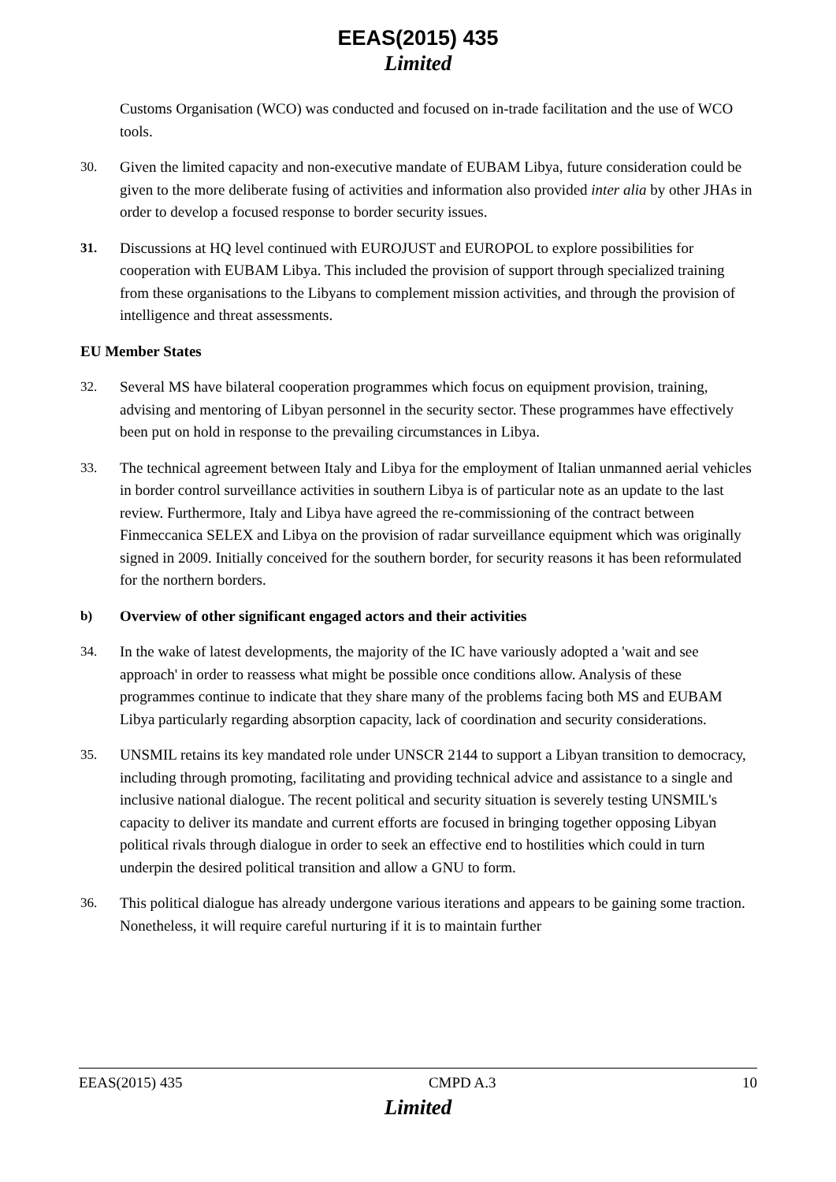EEAS(2015) 435
Limited
Customs Organisation (WCO) was conducted and focused on in-trade facilitation and the use of WCO tools.
30. Given the limited capacity and non-executive mandate of EUBAM Libya, future consideration could be given to the more deliberate fusing of activities and information also provided inter alia by other JHAs in order to develop a focused response to border security issues.
31. Discussions at HQ level continued with EUROJUST and EUROPOL to explore possibilities for cooperation with EUBAM Libya. This included the provision of support through specialized training from these organisations to the Libyans to complement mission activities, and through the provision of intelligence and threat assessments.
EU Member States
32. Several MS have bilateral cooperation programmes which focus on equipment provision, training, advising and mentoring of Libyan personnel in the security sector. These programmes have effectively been put on hold in response to the prevailing circumstances in Libya.
33. The technical agreement between Italy and Libya for the employment of Italian unmanned aerial vehicles in border control surveillance activities in southern Libya is of particular note as an update to the last review. Furthermore, Italy and Libya have agreed the re-commissioning of the contract between Finmeccanica SELEX and Libya on the provision of radar surveillance equipment which was originally signed in 2009. Initially conceived for the southern border, for security reasons it has been reformulated for the northern borders.
b) Overview of other significant engaged actors and their activities
34. In the wake of latest developments, the majority of the IC have variously adopted a 'wait and see approach' in order to reassess what might be possible once conditions allow. Analysis of these programmes continue to indicate that they share many of the problems facing both MS and EUBAM Libya particularly regarding absorption capacity, lack of coordination and security considerations.
35. UNSMIL retains its key mandated role under UNSCR 2144 to support a Libyan transition to democracy, including through promoting, facilitating and providing technical advice and assistance to a single and inclusive national dialogue. The recent political and security situation is severely testing UNSMIL's capacity to deliver its mandate and current efforts are focused in bringing together opposing Libyan political rivals through dialogue in order to seek an effective end to hostilities which could in turn underpin the desired political transition and allow a GNU to form.
36. This political dialogue has already undergone various iterations and appears to be gaining some traction. Nonetheless, it will require careful nurturing if it is to maintain further
EEAS(2015) 435 CMPD A.3 10
Limited